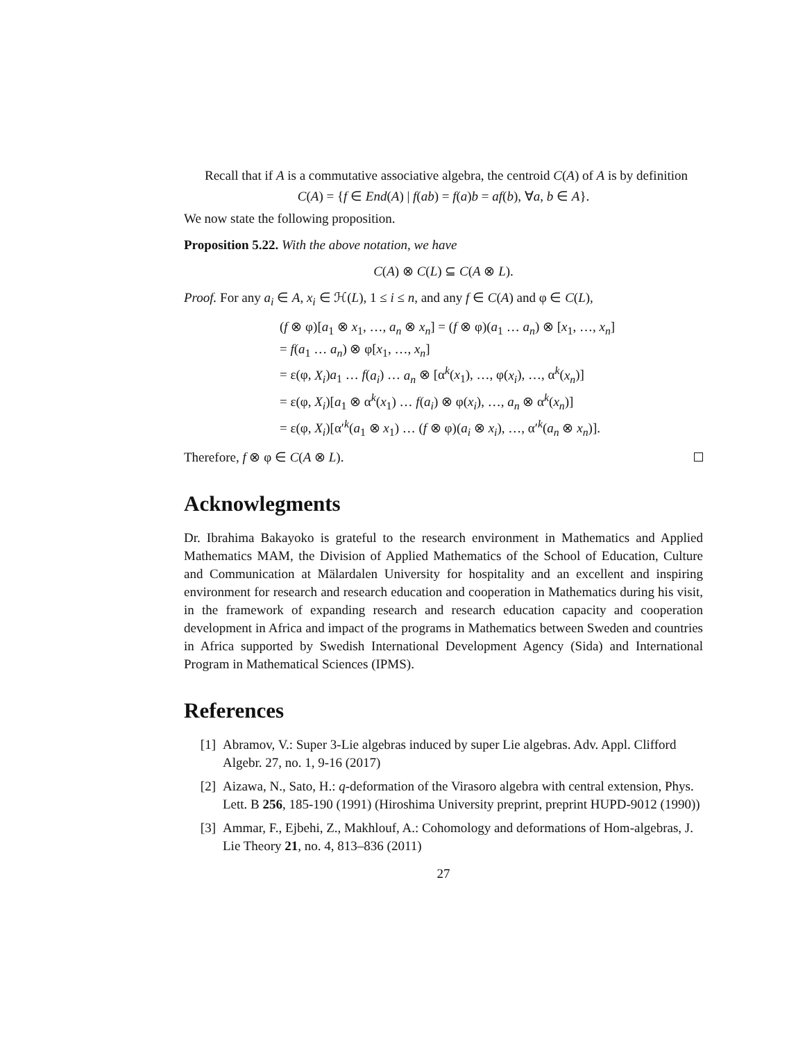Recall that if A is a commutative associative algebra, the centroid C(A) of A is by definition
C(A) = {f ∈ End(A) | f(ab) = f(a)b = af(b), ∀a, b ∈ A}.
We now state the following proposition.
Proposition 5.22. With the above notation, we have
C(A) ⊗ C(L) ⊆ C(A ⊗ L).
Proof. For any a<sub>i</sub> ∈ A, x<sub>i</sub> ∈ ℋ(L), 1 ≤ i ≤ n, and any f ∈ C(A) and φ ∈ C(L),
(f ⊗ φ)[a<sub>1</sub> ⊗ x<sub>1</sub>, …, a<sub>n</sub> ⊗ x<sub>n</sub>] = (f ⊗ φ)(a<sub>1</sub> … a<sub>n</sub>) ⊗ [x<sub>1</sub>, …, x<sub>n</sub>]
= f(a<sub>1</sub> … a<sub>n</sub>) ⊗ φ[x<sub>1</sub>, …, x<sub>n</sub>]
= ε(φ, X<sub>i</sub>)a<sub>1</sub> … f(a<sub>i</sub>) … a<sub>n</sub> ⊗ [α<sup>k</sup>(x<sub>1</sub>), …, φ(x<sub>i</sub>), …, α<sup>k</sup>(x<sub>n</sub>)]
= ε(φ, X<sub>i</sub>)[a<sub>1</sub> ⊗ α<sup>k</sup>(x<sub>1</sub>) … f(a<sub>i</sub>) ⊗ φ(x<sub>i</sub>), …, a<sub>n</sub> ⊗ α<sup>k</sup>(x<sub>n</sub>)]
= ε(φ, X<sub>i</sub>)[α′<sup>k</sup>(a<sub>1</sub> ⊗ x<sub>1</sub>) … (f ⊗ φ)(a<sub>i</sub> ⊗ x<sub>i</sub>), …, α′<sup>k</sup>(a<sub>n</sub> ⊗ x<sub>n</sub>)].
Therefore, f ⊗ φ ∈ C(A ⊗ L).
Acknowlegments
Dr. Ibrahima Bakayoko is grateful to the research environment in Mathematics and Applied Mathematics MAM, the Division of Applied Mathematics of the School of Education, Culture and Communication at Mälardalen University for hospitality and an excellent and inspiring environment for research and research education and cooperation in Mathematics during his visit, in the framework of expanding research and research education capacity and cooperation development in Africa and impact of the programs in Mathematics between Sweden and countries in Africa supported by Swedish International Development Agency (Sida) and International Program in Mathematical Sciences (IPMS).
References
[1] Abramov, V.: Super 3-Lie algebras induced by super Lie algebras. Adv. Appl. Clifford Algebr. 27, no. 1, 9-16 (2017)
[2] Aizawa, N., Sato, H.: q-deformation of the Virasoro algebra with central extension, Phys. Lett. B 256, 185-190 (1991) (Hiroshima University preprint, preprint HUPD-9012 (1990))
[3] Ammar, F., Ejbehi, Z., Makhlouf, A.: Cohomology and deformations of Hom-algebras, J. Lie Theory 21, no. 4, 813–836 (2011)
27